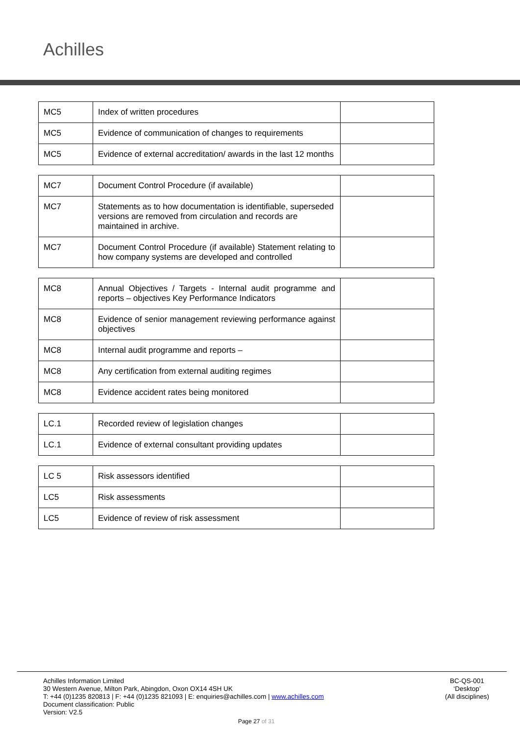Achilles
| MC5 | Index of written procedures | |
| MC5 | Evidence of communication of changes to requirements | |
| MC5 | Evidence of external accreditation/ awards in the last 12 months | |
| MC7 | Document Control Procedure (if available) | |
| MC7 | Statements as to how documentation is identifiable, superseded versions are removed from circulation and records are maintained in archive. | |
| MC7 | Document Control Procedure (if available) Statement relating to how company systems are developed and controlled | |
| MC8 | Annual Objectives / Targets - Internal audit programme and reports – objectives Key Performance Indicators | |
| MC8 | Evidence of senior management reviewing performance against objectives | |
| MC8 | Internal audit programme and reports – | |
| MC8 | Any certification from external auditing regimes | |
| MC8 | Evidence accident rates being monitored | |
| LC.1 | Recorded review of legislation changes | |
| LC.1 | Evidence of external consultant providing updates | |
| LC 5 | Risk assessors identified | |
| LC5 | Risk assessments | |
| LC5 | Evidence of review of risk assessment | |
BC-QS-001
‘Desktop’
(All disciplines)
Achilles Information Limited
30 Western Avenue, Milton Park, Abingdon, Oxon OX14 4SH UK
T: +44 (0)1235 820813 | F: +44 (0)1235 821093 | E: enquiries@achilles.com | www.achilles.com
Document classification: Public
Version: V2.5
Page 27 of 31